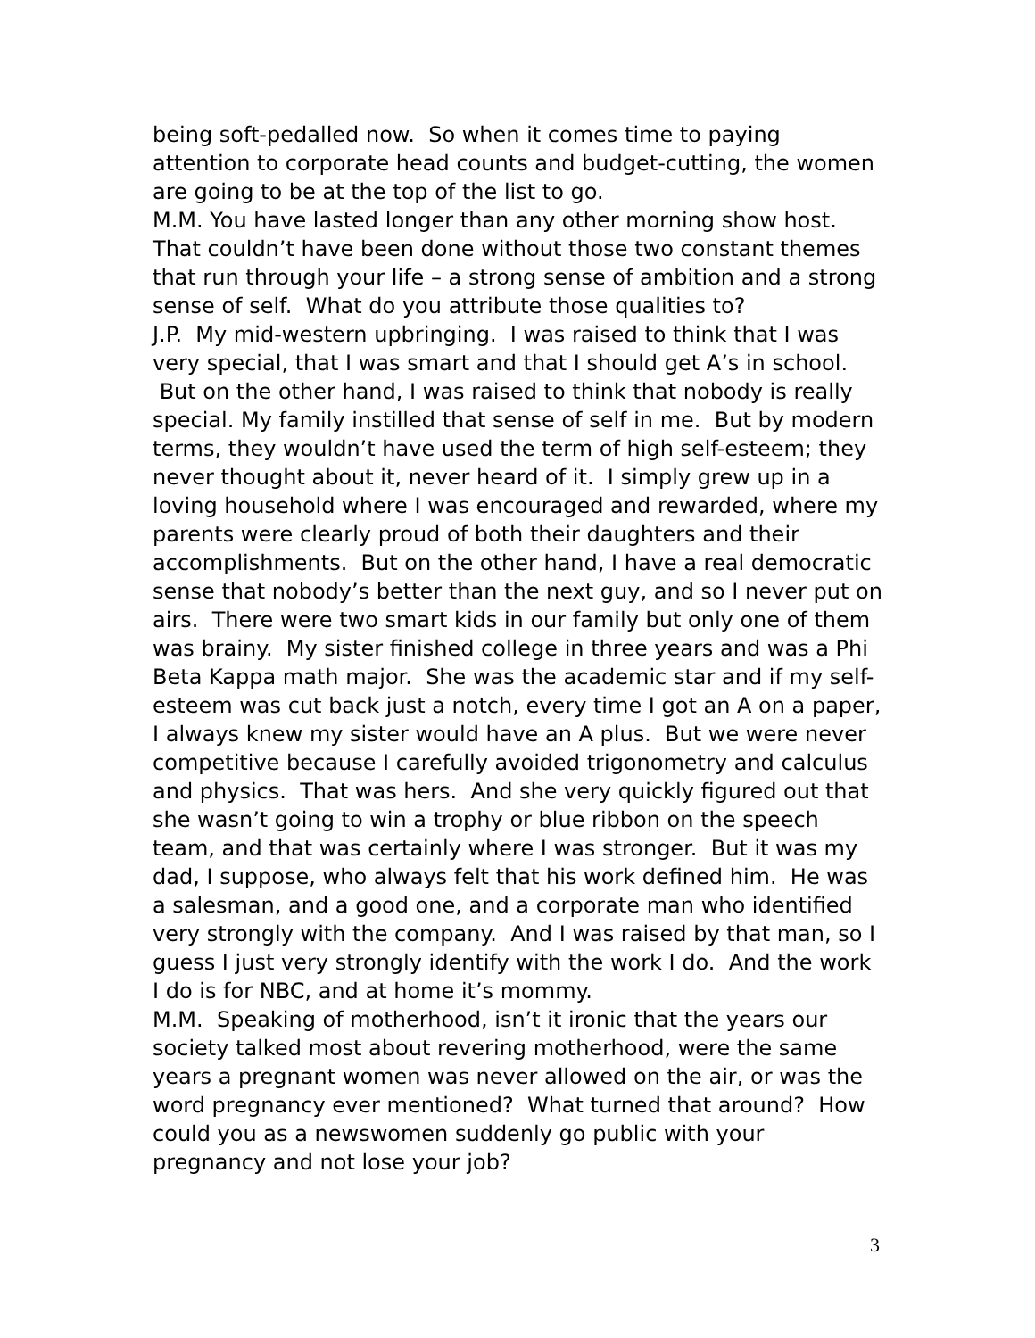being soft-pedalled now. So when it comes time to paying attention to corporate head counts and budget-cutting, the women are going to be at the top of the list to go.
M.M. You have lasted longer than any other morning show host. That couldn’t have been done without those two constant themes that run through your life – a strong sense of ambition and a strong sense of self. What do you attribute those qualities to?
J.P. My mid-western upbringing. I was raised to think that I was very special, that I was smart and that I should get A’s in school. But on the other hand, I was raised to think that nobody is really special. My family instilled that sense of self in me. But by modern terms, they wouldn’t have used the term of high self-esteem; they never thought about it, never heard of it. I simply grew up in a loving household where I was encouraged and rewarded, where my parents were clearly proud of both their daughters and their accomplishments. But on the other hand, I have a real democratic sense that nobody’s better than the next guy, and so I never put on airs. There were two smart kids in our family but only one of them was brainy. My sister finished college in three years and was a Phi Beta Kappa math major. She was the academic star and if my self-esteem was cut back just a notch, every time I got an A on a paper, I always knew my sister would have an A plus. But we were never competitive because I carefully avoided trigonometry and calculus and physics. That was hers. And she very quickly figured out that she wasn’t going to win a trophy or blue ribbon on the speech team, and that was certainly where I was stronger. But it was my dad, I suppose, who always felt that his work defined him. He was a salesman, and a good one, and a corporate man who identified very strongly with the company. And I was raised by that man, so I guess I just very strongly identify with the work I do. And the work I do is for NBC, and at home it’s mommy.
M.M. Speaking of motherhood, isn’t it ironic that the years our society talked most about revering motherhood, were the same years a pregnant women was never allowed on the air, or was the word pregnancy ever mentioned? What turned that around? How could you as a newswomen suddenly go public with your pregnancy and not lose your job?
3